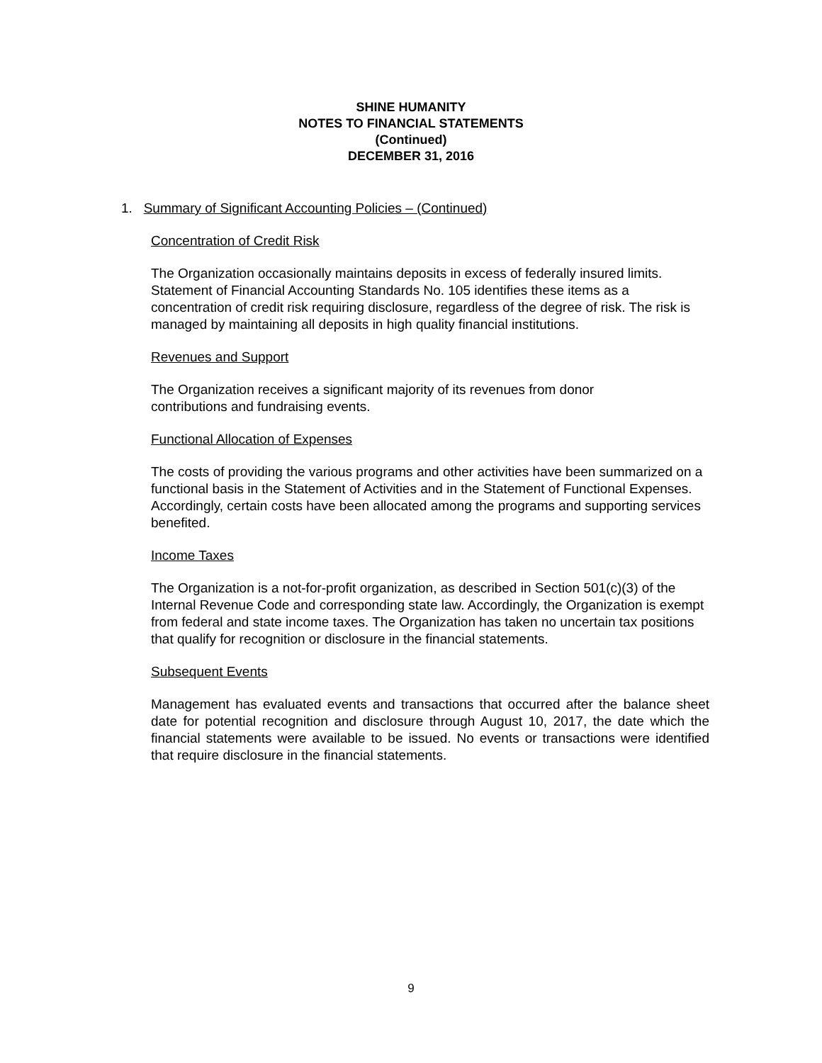SHINE HUMANITY
NOTES TO FINANCIAL STATEMENTS
(Continued)
DECEMBER 31, 2016
1. Summary of Significant Accounting Policies – (Continued)
Concentration of Credit Risk
The Organization occasionally maintains deposits in excess of federally insured limits. Statement of Financial Accounting Standards No. 105 identifies these items as a concentration of credit risk requiring disclosure, regardless of the degree of risk. The risk is managed by maintaining all deposits in high quality financial institutions.
Revenues and Support
The Organization receives a significant majority of its revenues from donor
contributions and fundraising events.
Functional Allocation of Expenses
The costs of providing the various programs and other activities have been summarized on a functional basis in the Statement of Activities and in the Statement of Functional Expenses. Accordingly, certain costs have been allocated among the programs and supporting services benefited.
Income Taxes
The Organization is a not-for-profit organization, as described in Section 501(c)(3) of the Internal Revenue Code and corresponding state law. Accordingly, the Organization is exempt from federal and state income taxes. The Organization has taken no uncertain tax positions that qualify for recognition or disclosure in the financial statements.
Subsequent Events
Management has evaluated events and transactions that occurred after the balance sheet date for potential recognition and disclosure through August 10, 2017, the date which the financial statements were available to be issued. No events or transactions were identified that require disclosure in the financial statements.
9